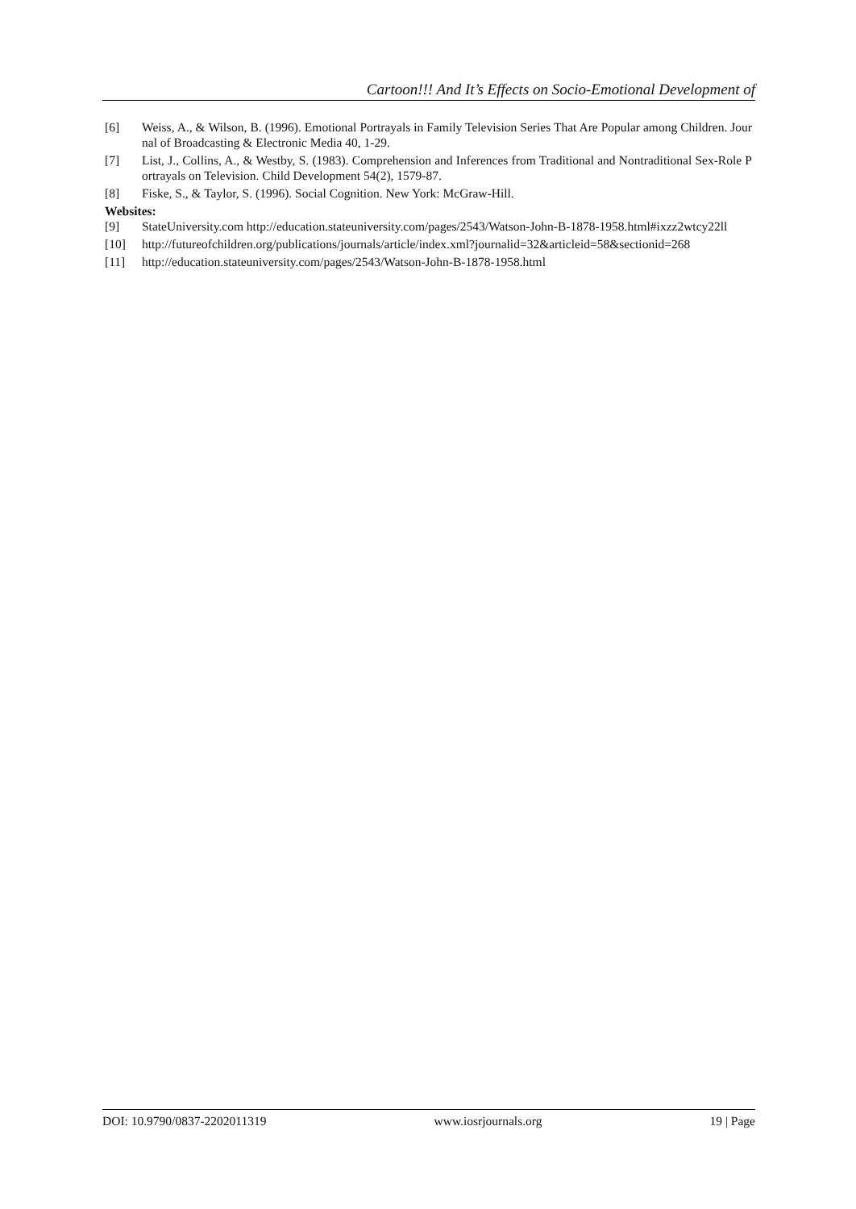Cartoon!!! And It’s Effects on Socio-Emotional Development of
[6] Weiss, A., & Wilson, B. (1996). Emotional Portrayals in Family Television Series That Are Popular among Children. Journal of Broadcasting & Electronic Media 40, 1-29.
[7] List, J., Collins, A., & Westby, S. (1983). Comprehension and Inferences from Traditional and Nontraditional Sex-Role Portrayals on Television. Child Development 54(2), 1579-87.
[8] Fiske, S., & Taylor, S. (1996). Social Cognition. New York: McGraw-Hill.
Websites:
[9] StateUniversity.com http://education.stateuniversity.com/pages/2543/Watson-John-B-1878-1958.html#ixzz2wtcy22ll
[10] http://futureofchildren.org/publications/journals/article/index.xml?journalid=32&articleid=58&sectionid=268
[11] http://education.stateuniversity.com/pages/2543/Watson-John-B-1878-1958.html
DOI: 10.9790/0837-2202011319 www.iosrjournals.org 19 | Page